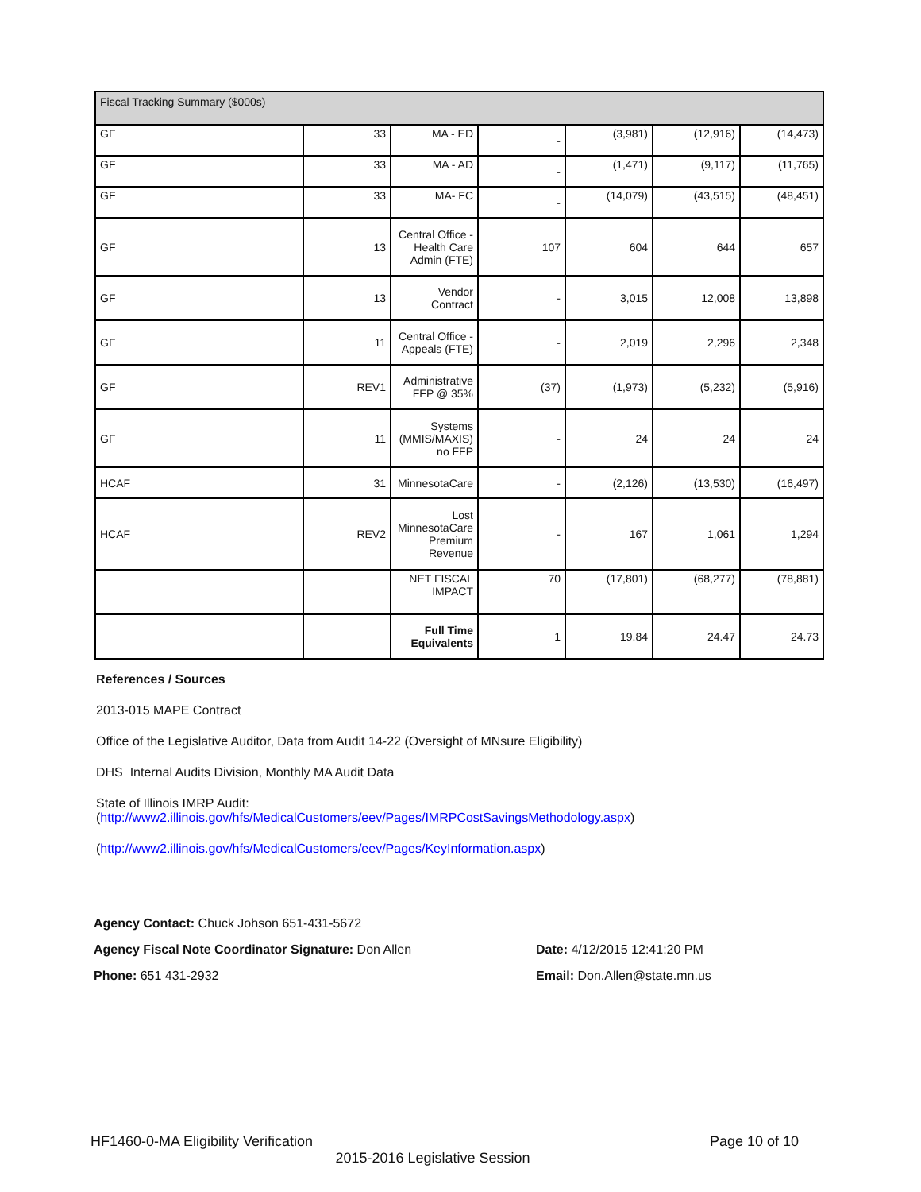| Fiscal Tracking Summary ($000s) | | | | | | |
| GF | 33 | MA - ED | - | (3,981) | (12,916) | (14,473) |
| GF | 33 | MA - AD | - | (1,471) | (9,117) | (11,765) |
| GF | 33 | MA- FC | - | (14,079) | (43,515) | (48,451) |
| GF | 13 | Central Office - Health Care Admin (FTE) | 107 | 604 | 644 | 657 |
| GF | 13 | Vendor Contract | - | 3,015 | 12,008 | 13,898 |
| GF | 11 | Central Office - Appeals (FTE) | - | 2,019 | 2,296 | 2,348 |
| GF | REV1 | Administrative FFP @ 35% | (37) | (1,973) | (5,232) | (5,916) |
| GF | 11 | Systems (MMIS/MAXIS) no FFP | - | 24 | 24 | 24 |
| HCAF | 31 | MinnesotaCare | - | (2,126) | (13,530) | (16,497) |
| HCAF | REV2 | Lost MinnesotaCare Premium Revenue | - | 167 | 1,061 | 1,294 |
| | | NET FISCAL IMPACT | 70 | (17,801) | (68,277) | (78,881) |
| | | Full Time Equivalents | 1 | 19.84 | 24.47 | 24.73 |
References / Sources
2013-015 MAPE Contract
Office of the Legislative Auditor, Data from Audit 14-22 (Oversight of MNsure Eligibility)
DHS Internal Audits Division, Monthly MA Audit Data
State of Illinois IMRP Audit:
(http://www2.illinois.gov/hfs/MedicalCustomers/eev/Pages/IMRPCostSavingsMethodology.aspx)
(http://www2.illinois.gov/hfs/MedicalCustomers/eev/Pages/KeyInformation.aspx)
Agency Contact: Chuck Johson 651-431-5672
Agency Fiscal Note Coordinator Signature: Don Allen Date: 4/12/2015 12:41:20 PM
Phone: 651 431-2932 Email: Don.Allen@state.mn.us
HF1460-0-MA Eligibility Verification Page 10 of 10
2015-2016 Legislative Session